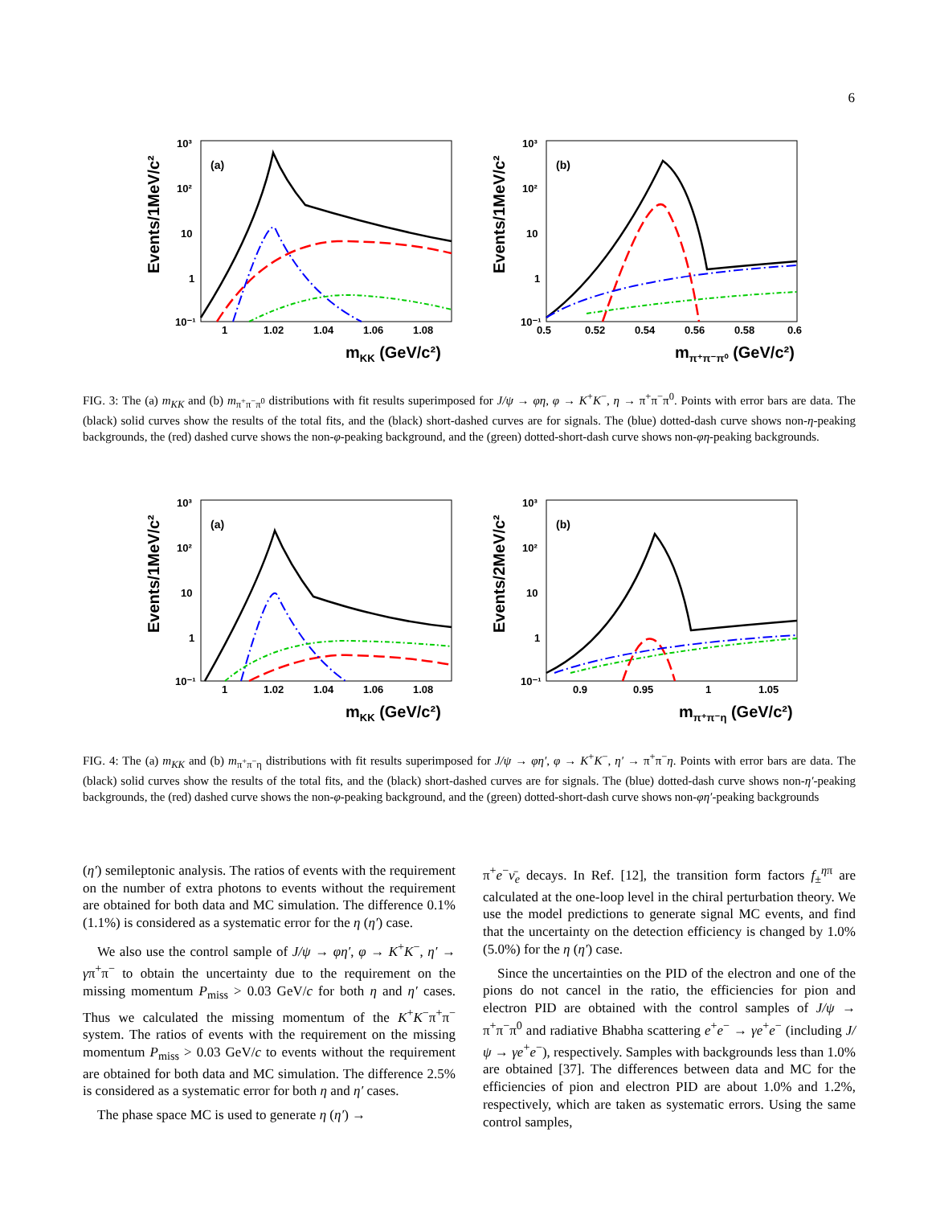6
Events/1MeV/c²
10³
10²
10
1
10⁻¹
(a)
1
1.02
1.04
1.06
1.08
mKK (GeV/c²)
Events/1MeV/c²
10³
10²
10
1
10⁻¹
(b)
0.5
0.52
0.54
0.56
0.58
0.6
mπ⁺π⁻π⁰ (GeV/c²)
FIG. 3: The (a) m<sub>KK</sub> and (b) m<sub>π<sup>+</sup>π<sup>−</sup>π<sup>0</sup></sub> distributions with fit results superimposed for J/ψ → φη, φ → K<sup>+</sup>K<sup>−</sup>, η → π<sup>+</sup>π<sup>−</sup>π<sup>0</sup>. Points with error bars are data. The (black) solid curves show the results of the total fits, and the (black) short-dashed curves are for signals. The (blue) dotted-dash curve shows non-η-peaking backgrounds, the (red) dashed curve shows the non-φ-peaking background, and the (green) dotted-short-dash curve shows non-φη-peaking backgrounds.
Events/1MeV/c²
10³
10²
10
1
10⁻¹
(a)
1
1.02
1.04
1.06
1.08
mKK (GeV/c²)
Events/2MeV/c²
10³
10²
10
1
10⁻¹
(b)
0.9
0.95
1
1.05
mπ⁺π⁻η (GeV/c²)
FIG. 4: The (a) m<sub>KK</sub> and (b) m<sub>π<sup>+</sup>π<sup>−</sup>η</sub> distributions with fit results superimposed for J/ψ → φη′, φ → K<sup>+</sup>K<sup>−</sup>, η′ → π<sup>+</sup>π<sup>−</sup>η. Points with error bars are data. The (black) solid curves show the results of the total fits, and the (black) short-dashed curves are for signals. The (blue) dotted-dash curve shows non-η′-peaking backgrounds, the (red) dashed curve shows the non-φ-peaking background, and the (green) dotted-short-dash curve shows non-φη′-peaking backgrounds
(η′) semileptonic analysis. The ratios of events with the requirement on the number of extra photons to events without the requirement are obtained for both data and MC simulation. The difference 0.1% (1.1%) is considered as a systematic error for the η (η′) case.
We also use the control sample of J/ψ → φη′, φ → K<sup>+</sup>K<sup>−</sup>, η′ → γπ<sup>+</sup>π<sup>−</sup> to obtain the uncertainty due to the requirement on the missing momentum P<sub>miss</sub> > 0.03 GeV/c for both η and η′ cases. Thus we calculated the missing momentum of the K<sup>+</sup>K<sup>−</sup>π<sup>+</sup>π<sup>−</sup> system. The ratios of events with the requirement on the missing momentum P<sub>miss</sub> > 0.03 GeV/c to events without the requirement are obtained for both data and MC simulation. The difference 2.5% is considered as a systematic error for both η and η′ cases.
The phase space MC is used to generate η (η′) →
π<sup>+</sup>e<sup>−</sup>ν̄<sub>e</sub> decays. In Ref. [12], the transition form factors f<sub>±</sub><sup>ηπ</sup> are calculated at the one-loop level in the chiral perturbation theory. We use the model predictions to generate signal MC events, and find that the uncertainty on the detection efficiency is changed by 1.0% (5.0%) for the η (η′) case.
Since the uncertainties on the PID of the electron and one of the pions do not cancel in the ratio, the efficiencies for pion and electron PID are obtained with the control samples of J/ψ → π<sup>+</sup>π<sup>−</sup>π<sup>0</sup> and radiative Bhabha scattering e<sup>+</sup>e<sup>−</sup> → γe<sup>+</sup>e<sup>−</sup> (including J/ψ → γe<sup>+</sup>e<sup>−</sup>), respectively. Samples with backgrounds less than 1.0% are obtained [37]. The differences between data and MC for the efficiencies of pion and electron PID are about 1.0% and 1.2%, respectively, which are taken as systematic errors. Using the same control samples,